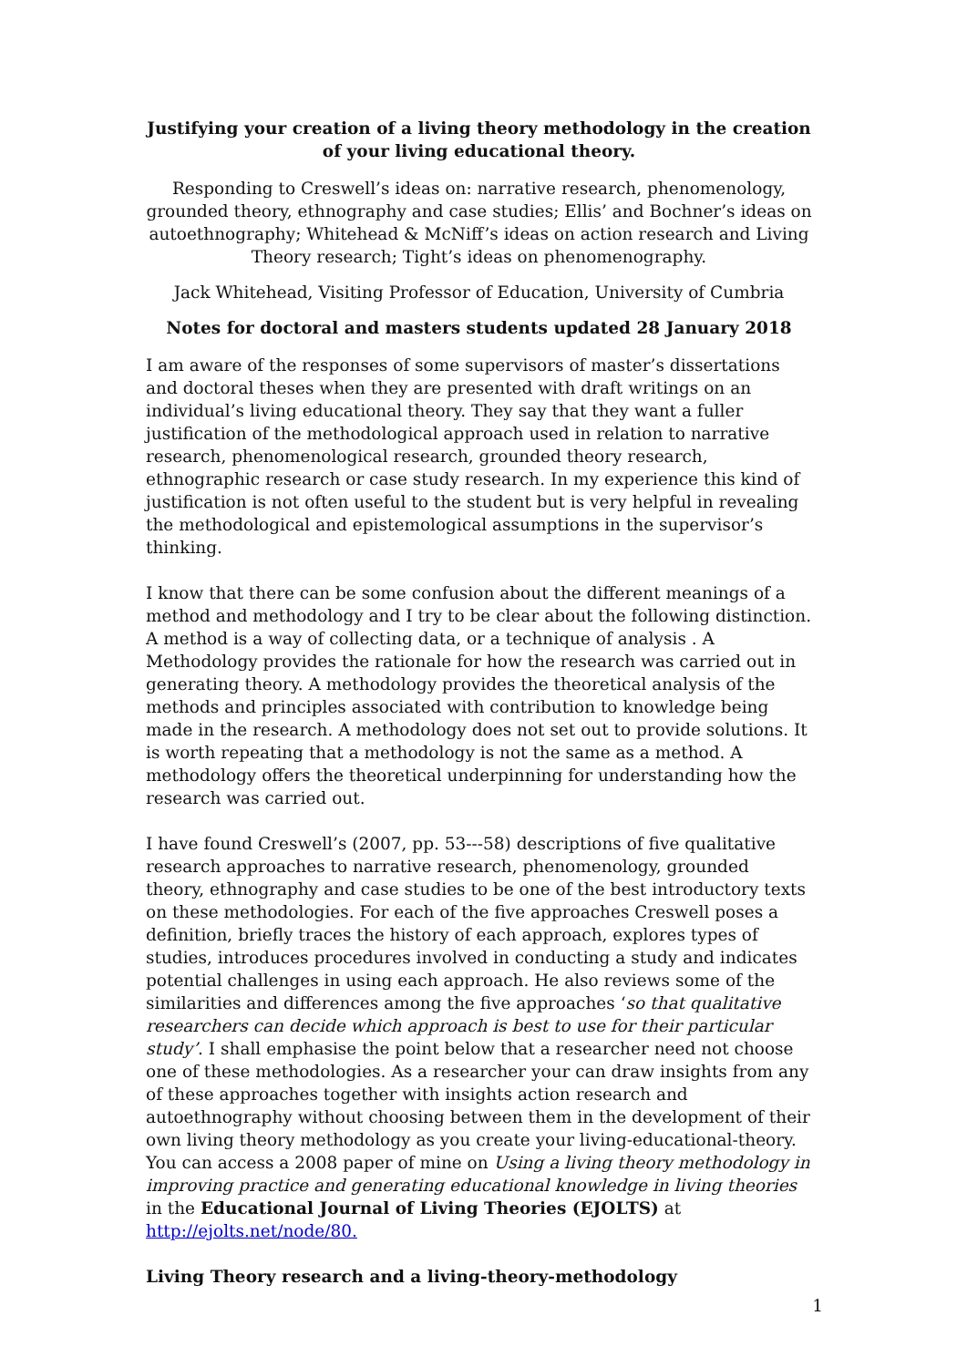Justifying your creation of a living theory methodology in the creation of your living educational theory.
Responding to Creswell’s ideas on: narrative research, phenomenology, grounded theory, ethnography and case studies; Ellis’ and Bochner’s ideas on autoethnography; Whitehead & McNiff’s ideas on action research and Living Theory research; Tight’s ideas on phenomenography.
Jack Whitehead, Visiting Professor of Education, University of Cumbria
Notes for doctoral and masters students updated 28 January 2018
I am aware of the responses of some supervisors of master’s dissertations and doctoral theses when they are presented with draft writings on an individual’s living educational theory. They say that they want a fuller justification of the methodological approach used in relation to narrative research, phenomenological research, grounded theory research, ethnographic research or case study research. In my experience this kind of justification is not often useful to the student but is very helpful in revealing the methodological and epistemological assumptions in the supervisor’s thinking.
I know that there can be some confusion about the different meanings of a method and methodology and I try to be clear about the following distinction. A method is a way of collecting data, or a technique of analysis . A Methodology provides the rationale for how the research was carried out in generating theory. A methodology provides the theoretical analysis of the methods and principles associated with contribution to knowledge being made in the research. A methodology does not set out to provide solutions. It is worth repeating that a methodology is not the same as a method. A methodology offers the theoretical underpinning for understanding how the research was carried out.
I have found Creswell’s (2007, pp. 53---58) descriptions of five qualitative research approaches to narrative research, phenomenology, grounded theory, ethnography and case studies to be one of the best introductory texts on these methodologies. For each of the five approaches Creswell poses a definition, briefly traces the history of each approach, explores types of studies, introduces procedures involved in conducting a study and indicates potential challenges in using each approach. He also reviews some of the similarities and differences among the five approaches ‘so that qualitative researchers can decide which approach is best to use for their particular study’. I shall emphasise the point below that a researcher need not choose one of these methodologies. As a researcher your can draw insights from any of these approaches together with insights action research and autoethnography without choosing between them in the development of their own living theory methodology as you create your living-educational-theory. You can access a 2008 paper of mine on Using a living theory methodology in improving practice and generating educational knowledge in living theories in the Educational Journal of Living Theories (EJOLTS) at http://ejolts.net/node/80.
Living Theory research and a living-theory-methodology
1